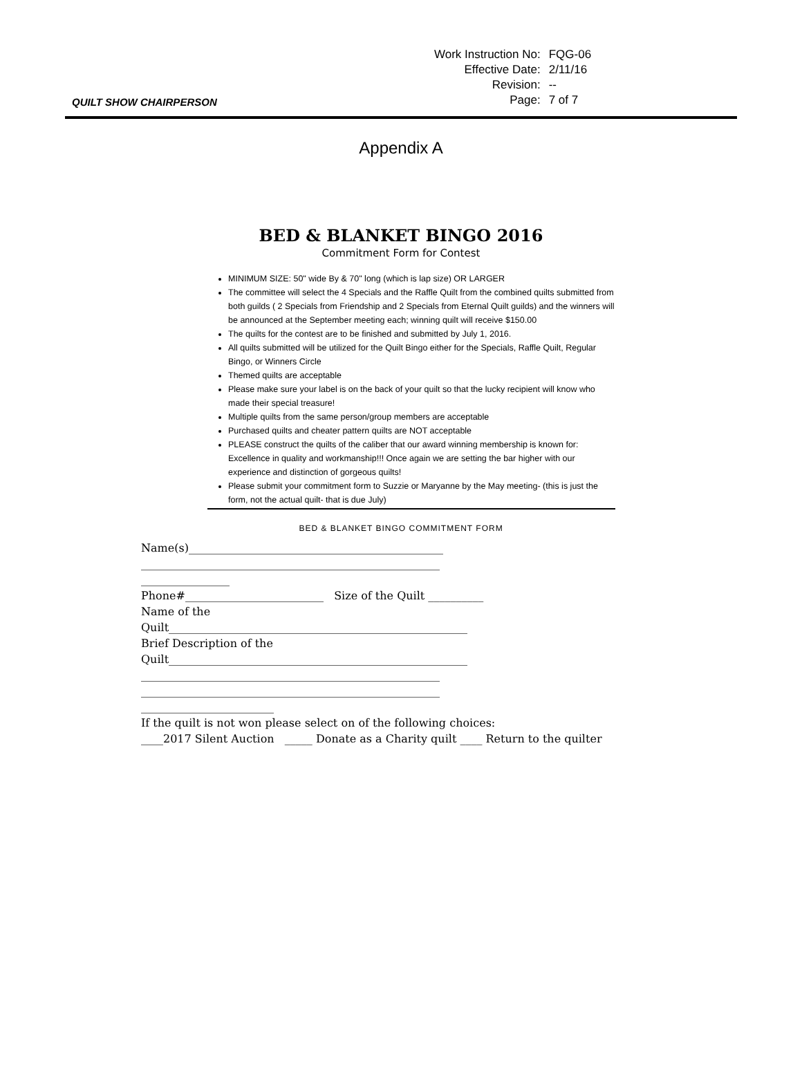| Work Instruction No: | FQG-06 |
| Effective Date: | 2/11/16 |
| Revision: | -- |
| Page: | 7 of 7 |
QUILT SHOW CHAIRPERSON
Appendix A
BED & BLANKET BINGO 2016
Commitment Form for Contest
MINIMUM SIZE: 50" wide By & 70" long (which is lap size) OR LARGER
The committee will select the 4 Specials and the Raffle Quilt from the combined quilts submitted from both guilds ( 2 Specials from Friendship and 2 Specials from Eternal Quilt guilds) and the winners will be announced at the September meeting each; winning quilt will receive $150.00
The quilts for the contest are to be finished and submitted by July 1, 2016.
All quilts submitted will be utilized for the Quilt Bingo either for the Specials, Raffle Quilt, Regular Bingo, or Winners Circle
Themed quilts are acceptable
Please make sure your label is on the back of your quilt so that the lucky recipient will know who made their special treasure!
Multiple quilts from the same person/group members are acceptable
Purchased quilts and cheater pattern quilts are NOT acceptable
PLEASE construct the quilts of the caliber that our award winning membership is known for: Excellence in quality and workmanship!!! Once again we are setting the bar higher with our experience and distinction of gorgeous quilts!
Please submit your commitment form to Suzzie or Maryanne by the May meeting- (this is just the form, not the actual quilt- that is due July)
BED & BLANKET BINGO COMMITMENT FORM
Name(s)______________________________________________
______________________________________________________
________________
Phone#_________________________ Size of the Quilt __________
Name of the
Quilt______________________________________________________
Brief Description of the
Quilt______________________________________________________
______________________________________________________
______________________________________________________
________________________
If the quilt is not won please select on of the following choices:
____2017 Silent Auction _____ Donate as a Charity quilt ____ Return to the quilter